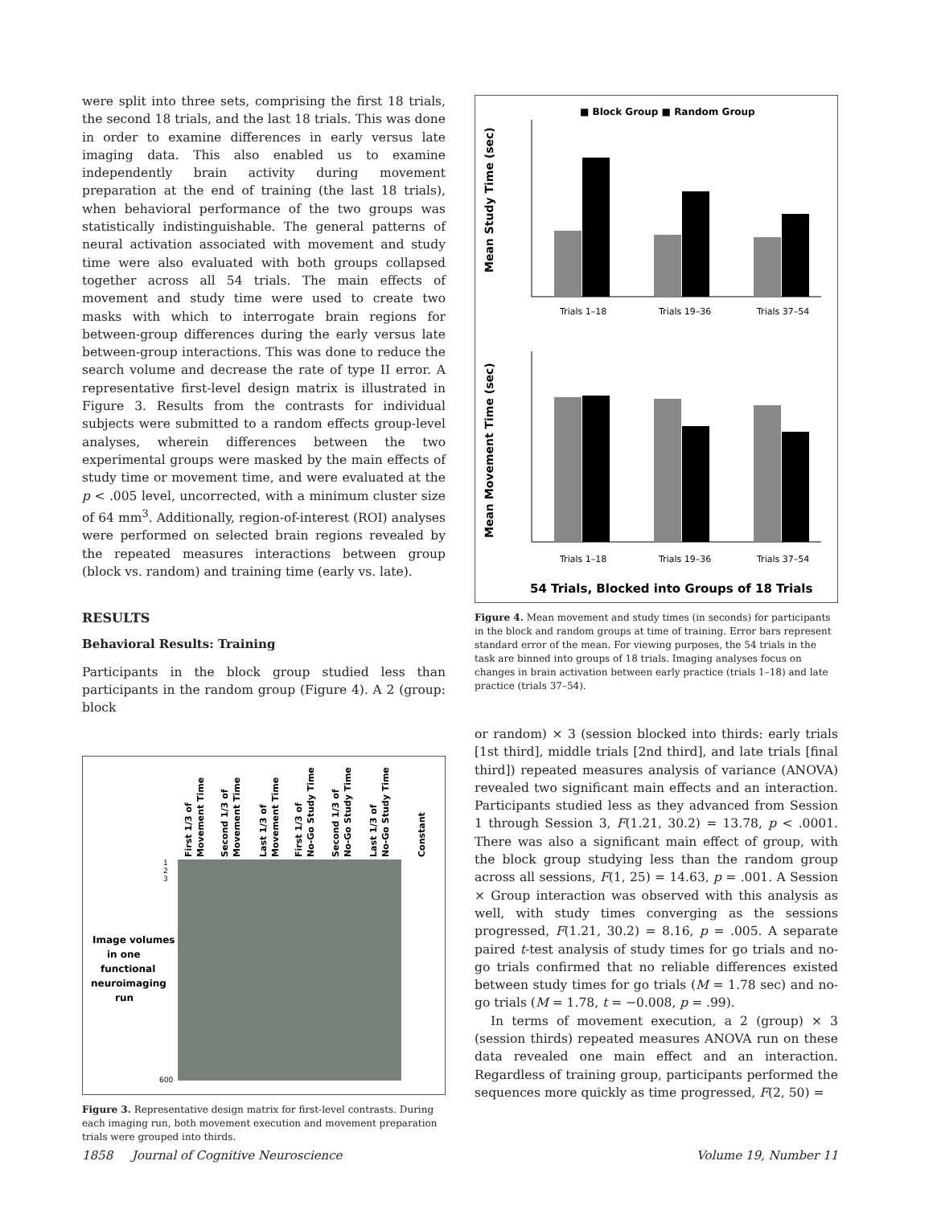were split into three sets, comprising the first 18 trials, the second 18 trials, and the last 18 trials. This was done in order to examine differences in early versus late imaging data. This also enabled us to examine independently brain activity during movement preparation at the end of training (the last 18 trials), when behavioral performance of the two groups was statistically indistinguishable. The general patterns of neural activation associated with movement and study time were also evaluated with both groups collapsed together across all 54 trials. The main effects of movement and study time were used to create two masks with which to interrogate brain regions for between-group differences during the early versus late between-group interactions. This was done to reduce the search volume and decrease the rate of type II error. A representative first-level design matrix is illustrated in Figure 3. Results from the contrasts for individual subjects were submitted to a random effects group-level analyses, wherein differences between the two experimental groups were masked by the main effects of study time or movement time, and were evaluated at the p < .005 level, uncorrected, with a minimum cluster size of 64 mm<sup>3</sup>. Additionally, region-of-interest (ROI) analyses were performed on selected brain regions revealed by the repeated measures interactions between group (block vs. random) and training time (early vs. late).
RESULTS
Behavioral Results: Training
Participants in the block group studied less than participants in the random group (Figure 4). A 2 (group: block
Image volumes
in one
functional
neuroimaging
run
1
2
3
600
First 1/3 of
Movement Time
Second 1/3 of
Movement Time
Last 1/3 of
Movement Time
First 1/3 of
No-Go Study Time
Second 1/3 of
No-Go Study Time
Last 1/3 of
No-Go Study Time
Constant
Figure 3. Representative design matrix for first-level contrasts. During each imaging run, both movement execution and movement preparation trials were grouped into thirds.
■ Block Group ■ Random Group
Mean Study Time (sec)
Trials 1–18
Trials 19–36
Trials 37–54
Mean Movement Time (sec)
Trials 1–18
Trials 19–36
Trials 37–54
54 Trials, Blocked into Groups of 18 Trials
Figure 4. Mean movement and study times (in seconds) for participants in the block and random groups at time of training. Error bars represent standard error of the mean. For viewing purposes, the 54 trials in the task are binned into groups of 18 trials. Imaging analyses focus on changes in brain activation between early practice (trials 1–18) and late practice (trials 37–54).
or random) × 3 (session blocked into thirds: early trials [1st third], middle trials [2nd third], and late trials [final third]) repeated measures analysis of variance (ANOVA) revealed two significant main effects and an interaction. Participants studied less as they advanced from Session 1 through Session 3, F(1.21, 30.2) = 13.78, p < .0001. There was also a significant main effect of group, with the block group studying less than the random group across all sessions, F(1, 25) = 14.63, p = .001. A Session × Group interaction was observed with this analysis as well, with study times converging as the sessions progressed, F(1.21, 30.2) = 8.16, p = .005. A separate paired t-test analysis of study times for go trials and no-go trials confirmed that no reliable differences existed between study times for go trials (M = 1.78 sec) and no-go trials (M = 1.78, t = −0.008, p = .99).
In terms of movement execution, a 2 (group) × 3 (session thirds) repeated measures ANOVA run on these data revealed one main effect and an interaction. Regardless of training group, participants performed the sequences more quickly as time progressed, F(2, 50) =
1858 Journal of Cognitive Neuroscience Volume 19, Number 11